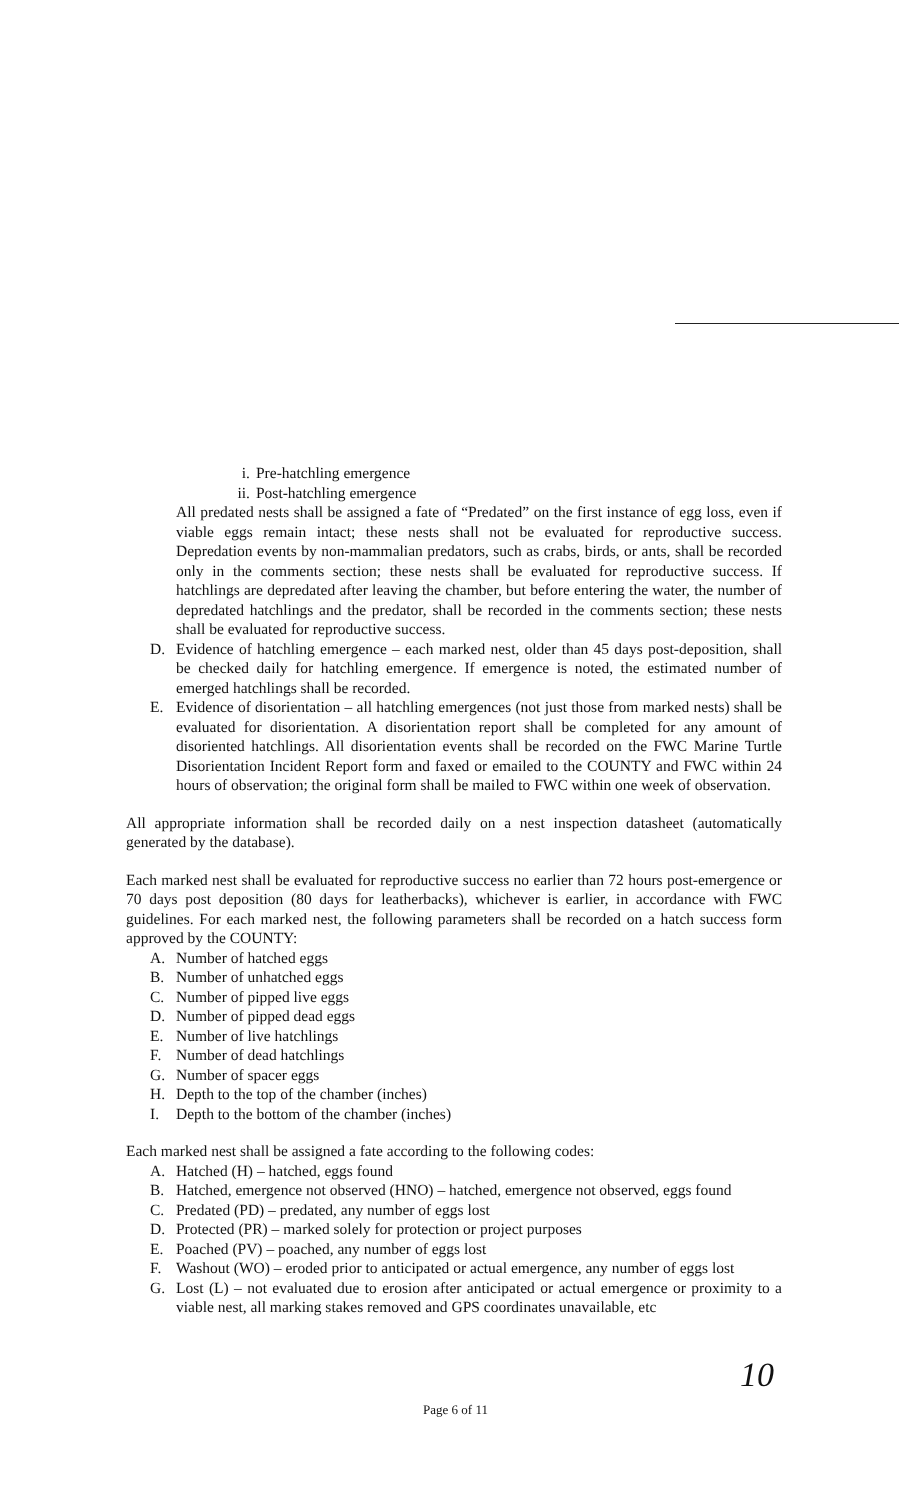i. Pre-hatchling emergence
ii. Post-hatchling emergence
All predated nests shall be assigned a fate of “Predated” on the first instance of egg loss, even if viable eggs remain intact; these nests shall not be evaluated for reproductive success. Depredation events by non-mammalian predators, such as crabs, birds, or ants, shall be recorded only in the comments section; these nests shall be evaluated for reproductive success. If hatchlings are depredated after leaving the chamber, but before entering the water, the number of depredated hatchlings and the predator, shall be recorded in the comments section; these nests shall be evaluated for reproductive success.
D. Evidence of hatchling emergence – each marked nest, older than 45 days post-deposition, shall be checked daily for hatchling emergence. If emergence is noted, the estimated number of emerged hatchlings shall be recorded.
E. Evidence of disorientation – all hatchling emergences (not just those from marked nests) shall be evaluated for disorientation. A disorientation report shall be completed for any amount of disoriented hatchlings. All disorientation events shall be recorded on the FWC Marine Turtle Disorientation Incident Report form and faxed or emailed to the COUNTY and FWC within 24 hours of observation; the original form shall be mailed to FWC within one week of observation.
All appropriate information shall be recorded daily on a nest inspection datasheet (automatically generated by the database).
Each marked nest shall be evaluated for reproductive success no earlier than 72 hours post-emergence or 70 days post deposition (80 days for leatherbacks), whichever is earlier, in accordance with FWC guidelines. For each marked nest, the following parameters shall be recorded on a hatch success form approved by the COUNTY:
A. Number of hatched eggs
B. Number of unhatched eggs
C. Number of pipped live eggs
D. Number of pipped dead eggs
E. Number of live hatchlings
F. Number of dead hatchlings
G. Number of spacer eggs
H. Depth to the top of the chamber (inches)
I. Depth to the bottom of the chamber (inches)
Each marked nest shall be assigned a fate according to the following codes:
A. Hatched (H) – hatched, eggs found
B. Hatched, emergence not observed (HNO) – hatched, emergence not observed, eggs found
C. Predated (PD) – predated, any number of eggs lost
D. Protected (PR) – marked solely for protection or project purposes
E. Poached (PV) – poached, any number of eggs lost
F. Washout (WO) – eroded prior to anticipated or actual emergence, any number of eggs lost
G. Lost (L) – not evaluated due to erosion after anticipated or actual emergence or proximity to a viable nest, all marking stakes removed and GPS coordinates unavailable, etc
10
Page 6 of 11